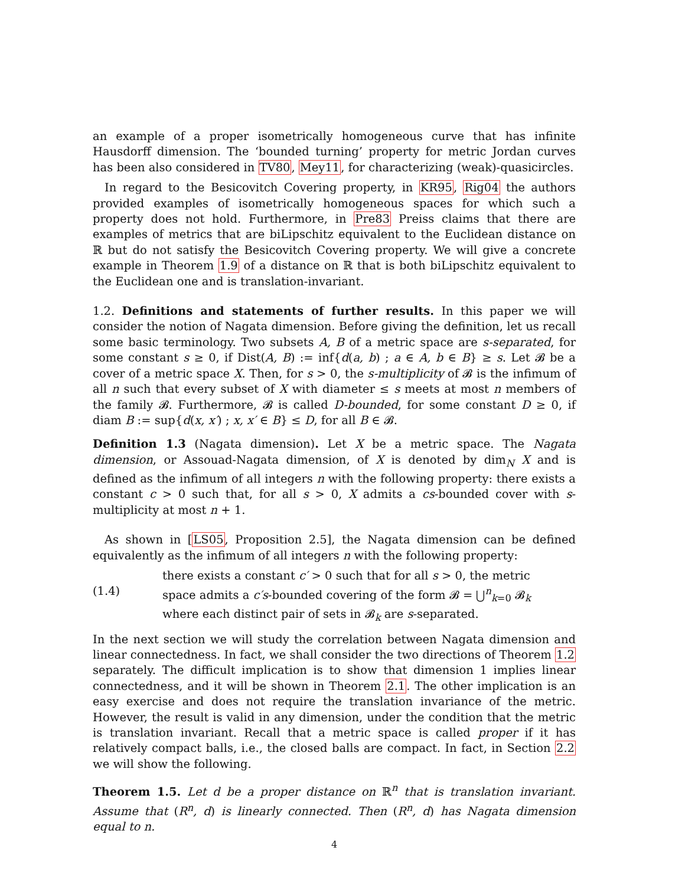an example of a proper isometrically homogeneous curve that has infinite Hausdorff dimension. The ‘bounded turning’ property for metric Jordan curves has been also considered in TV80, Mey11, for characterizing (weak)-quasicircles.
In regard to the Besicovitch Covering property, in KR95, Rig04 the authors provided examples of isometrically homogeneous spaces for which such a property does not hold. Furthermore, in Pre83 Preiss claims that there are examples of metrics that are biLipschitz equivalent to the Euclidean distance on ℝ but do not satisfy the Besicovitch Covering property. We will give a concrete example in Theorem 1.9 of a distance on ℝ that is both biLipschitz equivalent to the Euclidean one and is translation-invariant.
1.2. Definitions and statements of further results. In this paper we will consider the notion of Nagata dimension. Before giving the definition, let us recall some basic terminology. Two subsets A, B of a metric space are s-separated, for some constant s ≥ 0, if Dist(A, B) := inf{d(a, b) ; a ∈ A, b ∈ B} ≥ s. Let 𝓑 be a cover of a metric space X. Then, for s > 0, the s-multiplicity of 𝓑 is the infimum of all n such that every subset of X with diameter ≤ s meets at most n members of the family 𝓑. Furthermore, 𝓑 is called D-bounded, for some constant D ≥ 0, if diam B := sup{d(x, x′) ; x, x′ ∈ B} ≤ D, for all B ∈ 𝓑.
Definition 1.3 (Nagata dimension). Let X be a metric space. The Nagata dimension, or Assouad-Nagata dimension, of X is denoted by dim<sub>N</sub> X and is defined as the infimum of all integers n with the following property: there exists a constant c > 0 such that, for all s > 0, X admits a cs-bounded cover with s-multiplicity at most n + 1.
As shown in [LS05, Proposition 2.5], the Nagata dimension can be defined equivalently as the infimum of all integers n with the following property:
(1.4)
there exists a constant c′ > 0 such that for all s > 0, the metric
space admits a c′s-bounded covering of the form 𝓑 = ⋃<sup>n</sup><sub>k=0</sub> 𝓑<sub>k</sub>
where each distinct pair of sets in 𝓑<sub>k</sub> are s-separated.
In the next section we will study the correlation between Nagata dimension and linear connectedness. In fact, we shall consider the two directions of Theorem 1.2 separately. The difficult implication is to show that dimension 1 implies linear connectedness, and it will be shown in Theorem 2.1. The other implication is an easy exercise and does not require the translation invariance of the metric. However, the result is valid in any dimension, under the condition that the metric is translation invariant. Recall that a metric space is called proper if it has relatively compact balls, i.e., the closed balls are compact. In fact, in Section 2.2 we will show the following.
Theorem 1.5. Let d be a proper distance on ℝ<sup>n</sup> that is translation invariant. Assume that (R<sup>n</sup>, d) is linearly connected. Then (R<sup>n</sup>, d) has Nagata dimension equal to n.
4